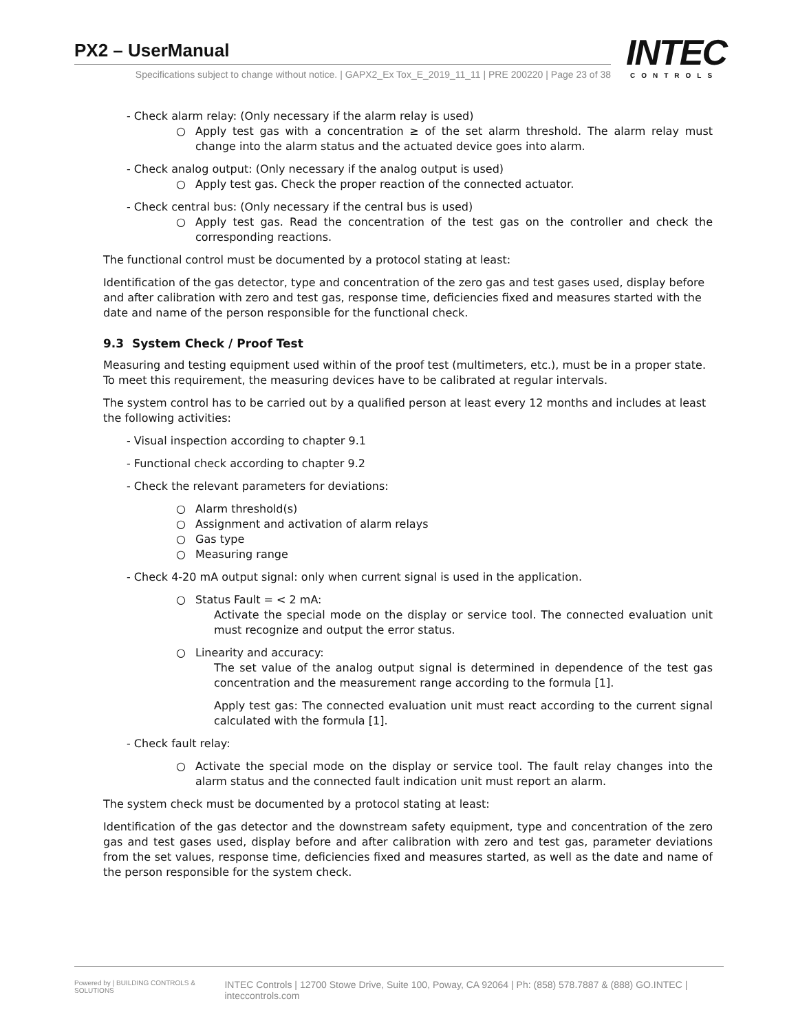PX2 – UserManual
Specifications subject to change without notice. | GAPX2_Ex Tox_E_2019_11_11 | PRE 200220 | Page 23 of 38
INTEC
CONTROLS
- Check alarm relay: (Only necessary if the alarm relay is used)
○ Apply test gas with a concentration ≥ of the set alarm threshold. The alarm relay must change into the alarm status and the actuated device goes into alarm.
- Check analog output: (Only necessary if the analog output is used)
○ Apply test gas. Check the proper reaction of the connected actuator.
- Check central bus: (Only necessary if the central bus is used)
○ Apply test gas. Read the concentration of the test gas on the controller and check the corresponding reactions.
The functional control must be documented by a protocol stating at least:
Identification of the gas detector, type and concentration of the zero gas and test gases used, display before and after calibration with zero and test gas, response time, deficiencies fixed and measures started with the date and name of the person responsible for the functional check.
9.3 System Check / Proof Test
Measuring and testing equipment used within of the proof test (multimeters, etc.), must be in a proper state. To meet this requirement, the measuring devices have to be calibrated at regular intervals.
The system control has to be carried out by a qualified person at least every 12 months and includes at least the following activities:
- Visual inspection according to chapter 9.1
- Functional check according to chapter 9.2
- Check the relevant parameters for deviations:
○ Alarm threshold(s)
○ Assignment and activation of alarm relays
○ Gas type
○ Measuring range
- Check 4-20 mA output signal: only when current signal is used in the application.
○ Status Fault = < 2 mA:
Activate the special mode on the display or service tool. The connected evaluation unit must recognize and output the error status.
○ Linearity and accuracy:
The set value of the analog output signal is determined in dependence of the test gas concentration and the measurement range according to the formula [1].
Apply test gas: The connected evaluation unit must react according to the current signal calculated with the formula [1].
- Check fault relay:
○ Activate the special mode on the display or service tool. The fault relay changes into the alarm status and the connected fault indication unit must report an alarm.
The system check must be documented by a protocol stating at least:
Identification of the gas detector and the downstream safety equipment, type and concentration of the zero gas and test gases used, display before and after calibration with zero and test gas, parameter deviations from the set values, response time, deficiencies fixed and measures started, as well as the date and name of the person responsible for the system check.
Powered by | BUILDING CONTROLS & SOLUTIONS INTEC Controls | 12700 Stowe Drive, Suite 100, Poway, CA 92064 | Ph: (858) 578.7887 & (888) GO.INTEC | inteccontrols.com